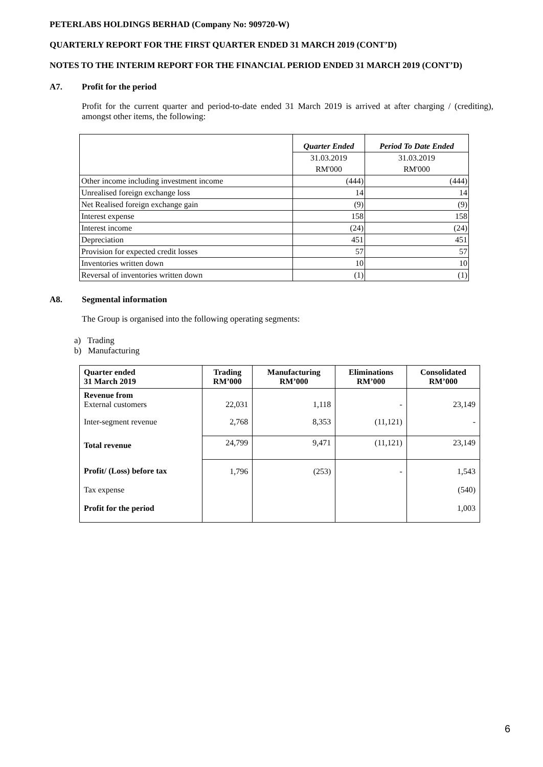PETERLABS HOLDINGS BERHAD (Company No: 909720-W)
QUARTERLY REPORT FOR THE FIRST QUARTER ENDED 31 MARCH 2019 (CONT’D)
NOTES TO THE INTERIM REPORT FOR THE FINANCIAL PERIOD ENDED 31 MARCH 2019 (CONT’D)
A7. Profit for the period
Profit for the current quarter and period-to-date ended 31 March 2019 is arrived at after charging / (crediting), amongst other items, the following:
| | Quarter Ended | Period To Date Ended |
| | 31.03.2019 | 31.03.2019 |
| | RM'000 | RM'000 |
| Other income including investment income | (444) | (444) |
| Unrealised foreign exchange loss | 14 | 14 |
| Net Realised foreign exchange gain | (9) | (9) |
| Interest expense | 158 | 158 |
| Interest income | (24) | (24) |
| Depreciation | 451 | 451 |
| Provision for expected credit losses | 57 | 57 |
| Inventories written down | 10 | 10 |
| Reversal of inventories written down | (1) | (1) |
A8. Segmental information
The Group is organised into the following operating segments:
a) Trading
b) Manufacturing
| Quarter ended 31 March 2019 | Trading RM’000 | Manufacturing RM’000 | Eliminations RM’000 | Consolidated RM’000 |
| --- | --- | --- | --- | --- |
| Revenue from External customers | 22,031 | 1,118 | - | 23,149 |
| Inter-segment revenue | 2,768 | 8,353 | (11,121) | - |
| Total revenue | 24,799 | 9,471 | (11,121) | 23,149 |
| Profit/ (Loss) before tax | 1,796 | (253) | - | 1,543 |
| Tax expense | | | | (540) |
| Profit for the period | | | | 1,003 |
6